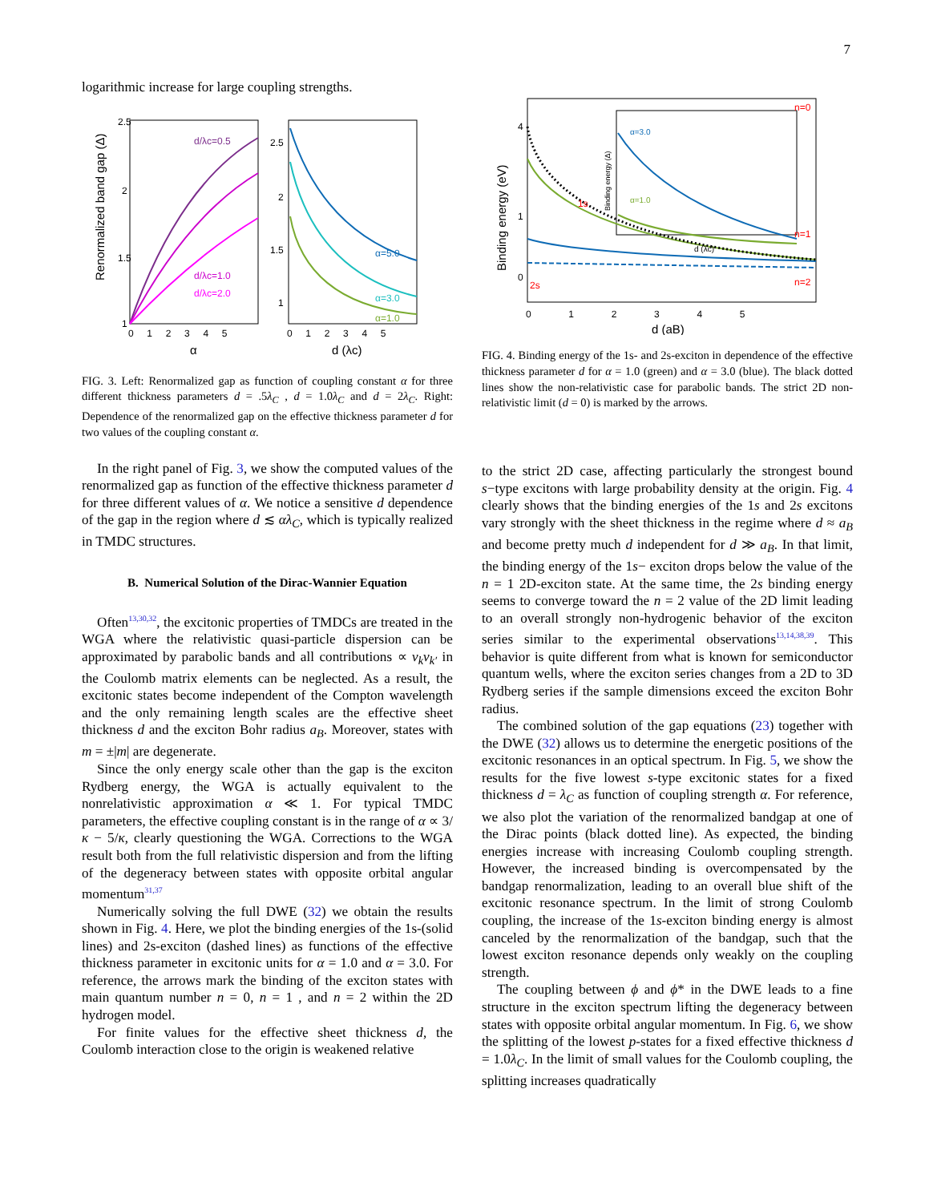7
logarithmic increase for large coupling strengths.
d/λc=0.5
d/λc=1.0
d/λc=2.0
α=5.0
α=3.0
α=1.0
2.5
2
1.5
1
2.5
2
1.5
1
0 1 2 3 4 5
0 1 2 3 4 5
α
d (λc)
Renormalized band gap (Δ)
FIG. 3. Left: Renormalized gap as function of coupling constant α for three different thickness parameters d = .5λ<sub>C</sub> , d = 1.0λ<sub>C</sub> and d = 2λ<sub>C</sub>. Right: Dependence of the renormalized gap on the effective thickness parameter d for two values of the coupling constant α.
In the right panel of Fig. 3, we show the computed values of the renormalized gap as function of the effective thickness parameter d for three different values of α. We notice a sensitive d dependence of the gap in the region where d ≲ αλ<sub>C</sub>, which is typically realized in TMDC structures.
B. Numerical Solution of the Dirac-Wannier Equation
Often<sup>13,30,32</sup>, the excitonic properties of TMDCs are treated in the WGA where the relativistic quasi-particle dispersion can be approximated by parabolic bands and all contributions ∝ v<sub>k</sub>v<sub>k′</sub> in the Coulomb matrix elements can be neglected. As a result, the excitonic states become independent of the Compton wavelength and the only remaining length scales are the effective sheet thickness d and the exciton Bohr radius a<sub>B</sub>. Moreover, states with m = ±|m| are degenerate.
Since the only energy scale other than the gap is the exciton Rydberg energy, the WGA is actually equivalent to the nonrelativistic approximation α ≪ 1. For typical TMDC parameters, the effective coupling constant is in the range of α ∝ 3/κ − 5/κ, clearly questioning the WGA. Corrections to the WGA result both from the full relativistic dispersion and from the lifting of the degeneracy between states with opposite orbital angular momentum<sup>31,37</sup>
Numerically solving the full DWE (32) we obtain the results shown in Fig. 4. Here, we plot the binding energies of the 1s-(solid lines) and 2s-exciton (dashed lines) as functions of the effective thickness parameter in excitonic units for α = 1.0 and α = 3.0. For reference, the arrows mark the binding of the exciton states with main quantum number n = 0, n = 1 , and n = 2 within the 2D hydrogen model.
For finite values for the effective sheet thickness d, the Coulomb interaction close to the origin is weakened relative
n=0
n=1
n=2
1s
2s
α=3.0
α=1.0
4
1
0
0 1 2 3 4 5
d (aB)
d (λc)
Binding energy (eV)
Binding energy (Δ)
FIG. 4. Binding energy of the 1s- and 2s-exciton in dependence of the effective thickness parameter d for α = 1.0 (green) and α = 3.0 (blue). The black dotted lines show the non-relativistic case for parabolic bands. The strict 2D non-relativistic limit (d = 0) is marked by the arrows.
to the strict 2D case, affecting particularly the strongest bound s−type excitons with large probability density at the origin. Fig. 4 clearly shows that the binding energies of the 1s and 2s excitons vary strongly with the sheet thickness in the regime where d ≈ a<sub>B</sub> and become pretty much d independent for d ≫ a<sub>B</sub>. In that limit, the binding energy of the 1s− exciton drops below the value of the n = 1 2D-exciton state. At the same time, the 2s binding energy seems to converge toward the n = 2 value of the 2D limit leading to an overall strongly non-hydrogenic behavior of the exciton series similar to the experimental observations<sup>13,14,38,39</sup>. This behavior is quite different from what is known for semiconductor quantum wells, where the exciton series changes from a 2D to 3D Rydberg series if the sample dimensions exceed the exciton Bohr radius.
The combined solution of the gap equations (23) together with the DWE (32) allows us to determine the energetic positions of the excitonic resonances in an optical spectrum. In Fig. 5, we show the results for the five lowest s-type excitonic states for a fixed thickness d = λ<sub>C</sub> as function of coupling strength α. For reference, we also plot the variation of the renormalized bandgap at one of the Dirac points (black dotted line). As expected, the binding energies increase with increasing Coulomb coupling strength. However, the increased binding is overcompensated by the bandgap renormalization, leading to an overall blue shift of the excitonic resonance spectrum. In the limit of strong Coulomb coupling, the increase of the 1s-exciton binding energy is almost canceled by the renormalization of the bandgap, such that the lowest exciton resonance depends only weakly on the coupling strength.
The coupling between ϕ and ϕ* in the DWE leads to a fine structure in the exciton spectrum lifting the degeneracy between states with opposite orbital angular momentum. In Fig. 6, we show the splitting of the lowest p-states for a fixed effective thickness d = 1.0λ<sub>C</sub>. In the limit of small values for the Coulomb coupling, the splitting increases quadratically